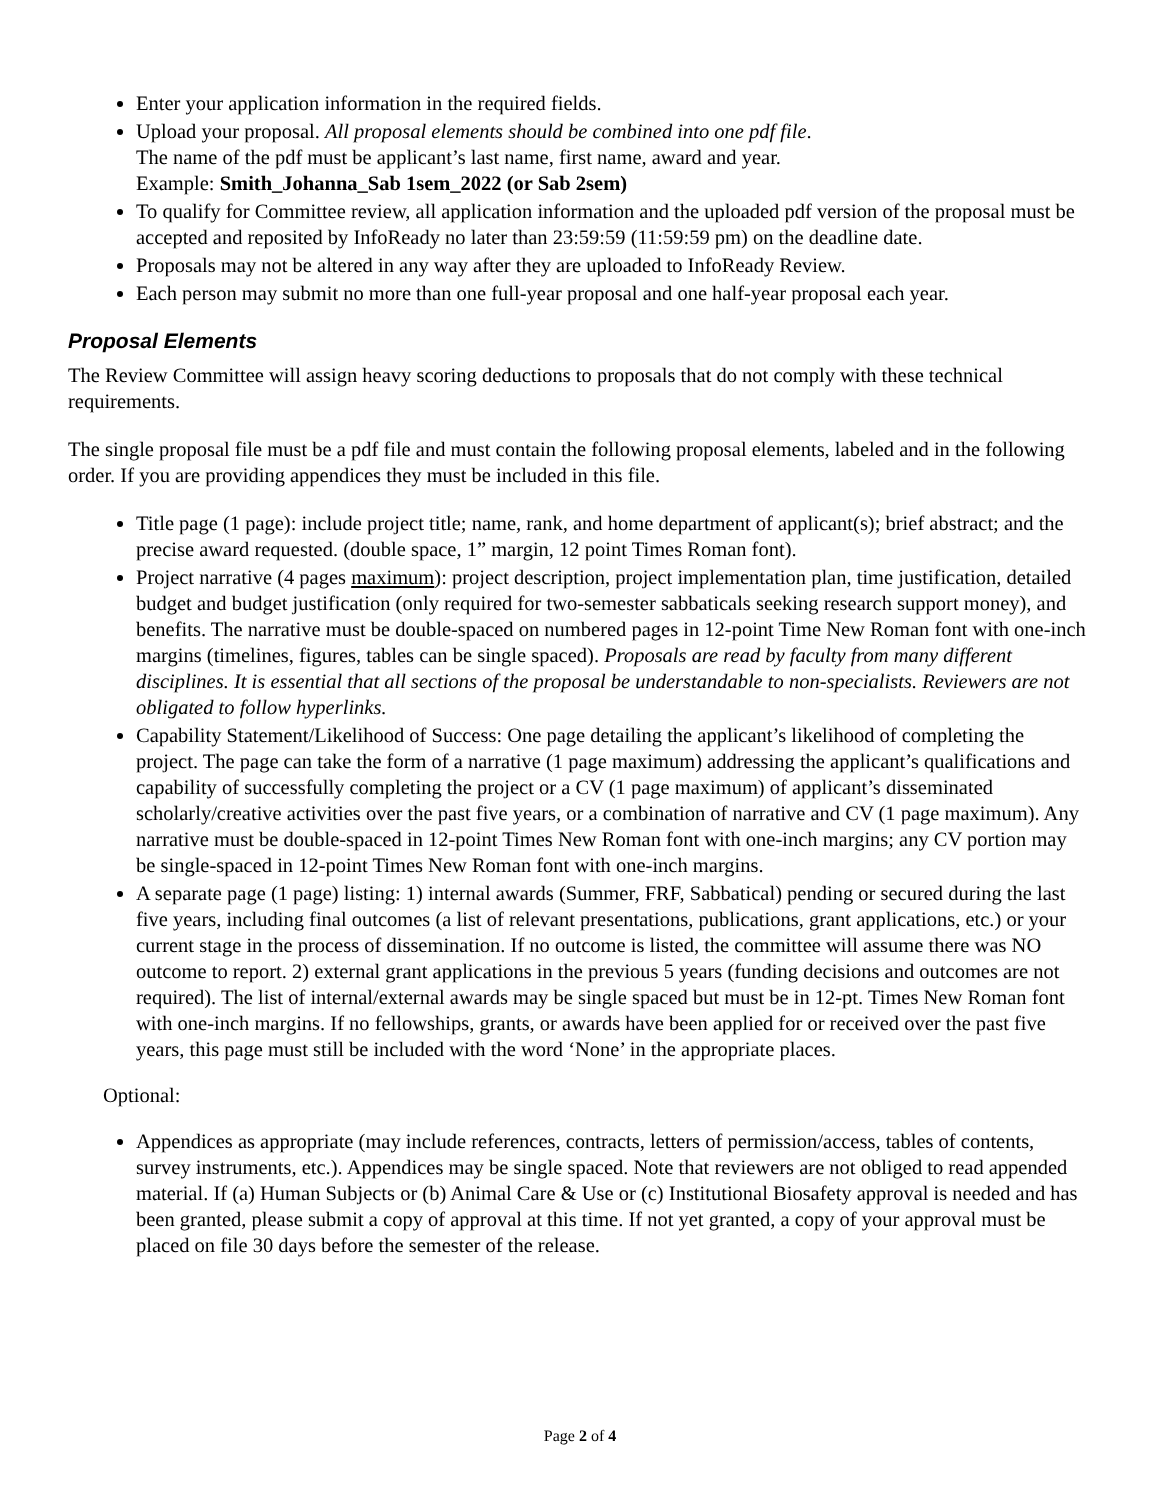Enter your application information in the required fields.
Upload your proposal. All proposal elements should be combined into one pdf file.
The name of the pdf must be applicant’s last name, first name, award and year.
Example: Smith_Johanna_Sab 1sem_2022 (or Sab 2sem)
To qualify for Committee review, all application information and the uploaded pdf version of the proposal must be accepted and reposited by InfoReady no later than 23:59:59 (11:59:59 pm) on the deadline date.
Proposals may not be altered in any way after they are uploaded to InfoReady Review.
Each person may submit no more than one full-year proposal and one half-year proposal each year.
Proposal Elements
The Review Committee will assign heavy scoring deductions to proposals that do not comply with these technical requirements.
The single proposal file must be a pdf file and must contain the following proposal elements, labeled and in the following order. If you are providing appendices they must be included in this file.
Title page (1 page): include project title; name, rank, and home department of applicant(s); brief abstract; and the precise award requested. (double space, 1” margin, 12 point Times Roman font).
Project narrative (4 pages maximum): project description, project implementation plan, time justification, detailed budget and budget justification (only required for two-semester sabbaticals seeking research support money), and benefits. The narrative must be double-spaced on numbered pages in 12-point Time New Roman font with one-inch margins (timelines, figures, tables can be single spaced). Proposals are read by faculty from many different disciplines. It is essential that all sections of the proposal be understandable to non-specialists. Reviewers are not obligated to follow hyperlinks.
Capability Statement/Likelihood of Success: One page detailing the applicant’s likelihood of completing the project. The page can take the form of a narrative (1 page maximum) addressing the applicant’s qualifications and capability of successfully completing the project or a CV (1 page maximum) of applicant’s disseminated scholarly/creative activities over the past five years, or a combination of narrative and CV (1 page maximum). Any narrative must be double-spaced in 12-point Times New Roman font with one-inch margins; any CV portion may be single-spaced in 12-point Times New Roman font with one-inch margins.
A separate page (1 page) listing: 1) internal awards (Summer, FRF, Sabbatical) pending or secured during the last five years, including final outcomes (a list of relevant presentations, publications, grant applications, etc.) or your current stage in the process of dissemination. If no outcome is listed, the committee will assume there was NO outcome to report. 2) external grant applications in the previous 5 years (funding decisions and outcomes are not required). The list of internal/external awards may be single spaced but must be in 12-pt. Times New Roman font with one-inch margins. If no fellowships, grants, or awards have been applied for or received over the past five years, this page must still be included with the word ‘None’ in the appropriate places.
Optional:
Appendices as appropriate (may include references, contracts, letters of permission/access, tables of contents, survey instruments, etc.). Appendices may be single spaced. Note that reviewers are not obliged to read appended material. If (a) Human Subjects or (b) Animal Care & Use or (c) Institutional Biosafety approval is needed and has been granted, please submit a copy of approval at this time. If not yet granted, a copy of your approval must be placed on file 30 days before the semester of the release.
Page 2 of 4